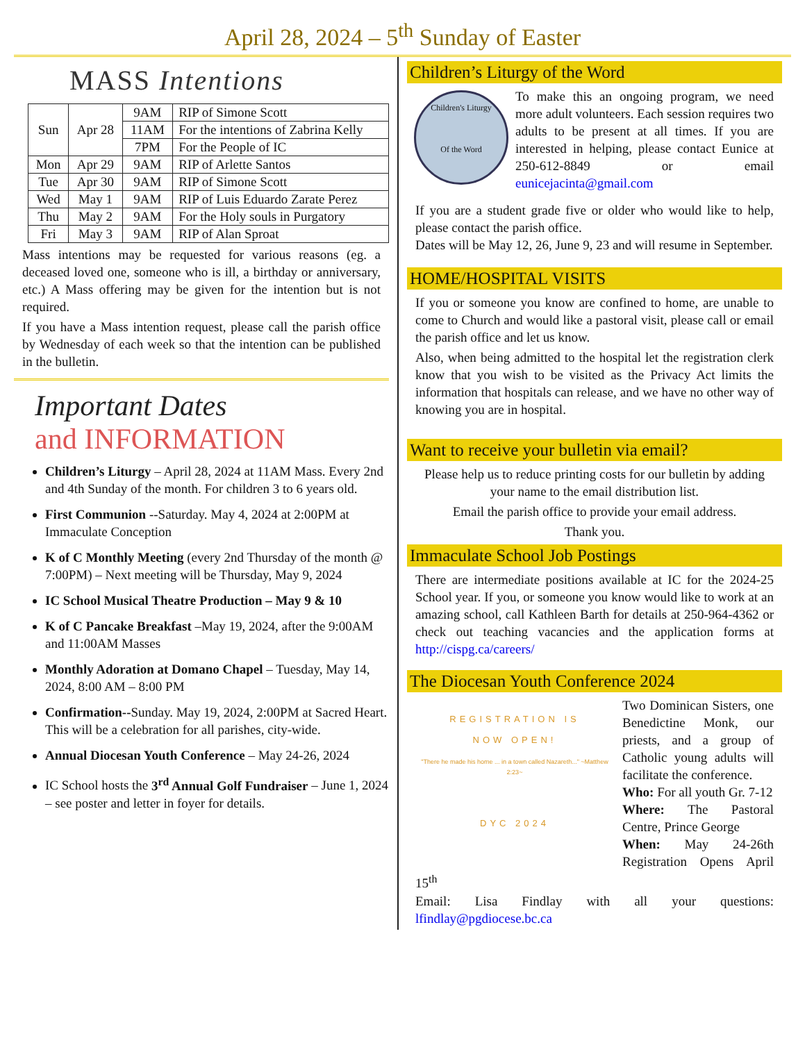April 28, 2024 – 5<sup>th</sup> Sunday of Easter
MASS Intentions
| Sun | Apr 28 | 9AM | RIP of Simone Scott |
| | | 11AM | For the intentions of Zabrina Kelly |
| | | 7PM | For the People of IC |
| Mon | Apr 29 | 9AM | RIP of Arlette Santos |
| Tue | Apr 30 | 9AM | RIP of Simone Scott |
| Wed | May 1 | 9AM | RIP of Luis Eduardo Zarate Perez |
| Thu | May 2 | 9AM | For the Holy souls in Purgatory |
| Fri | May 3 | 9AM | RIP of Alan Sproat |
Mass intentions may be requested for various reasons (eg. a deceased loved one, someone who is ill, a birthday or anniversary, etc.) A Mass offering may be given for the intention but is not required.
If you have a Mass intention request, please call the parish office by Wednesday of each week so that the intention can be published in the bulletin.
Important Dates
and INFORMATION
Children’s Liturgy – April 28, 2024 at 11AM Mass. Every 2nd and 4th Sunday of the month. For children 3 to 6 years old.
First Communion --Saturday. May 4, 2024 at 2:00PM at Immaculate Conception
K of C Monthly Meeting (every 2nd Thursday of the month @ 7:00PM) – Next meeting will be Thursday, May 9, 2024
IC School Musical Theatre Production – May 9 & 10
K of C Pancake Breakfast –May 19, 2024, after the 9:00AM and 11:00AM Masses
Monthly Adoration at Domano Chapel – Tuesday, May 14, 2024, 8:00 AM – 8:00 PM
Confirmation--Sunday. May 19, 2024, 2:00PM at Sacred Heart. This will be a celebration for all parishes, city-wide.
Annual Diocesan Youth Conference – May 24-26, 2024
IC School hosts the 3<sup>rd</sup> Annual Golf Fundraiser – June 1, 2024 – see poster and letter in foyer for details.
Children’s Liturgy of the Word
Children's Liturgy
Of the Word
To make this an ongoing program, we need more adult volunteers. Each session requires two adults to be present at all times. If you are interested in helping, please contact Eunice at 250-612-8849 or email eunicejacinta@gmail.com
If you are a student grade five or older who would like to help, please contact the parish office.
Dates will be May 12, 26, June 9, 23 and will resume in September.
HOME/HOSPITAL VISITS
If you or someone you know are confined to home, are unable to come to Church and would like a pastoral visit, please call or email the parish office and let us know.
Also, when being admitted to the hospital let the registration clerk know that you wish to be visited as the Privacy Act limits the information that hospitals can release, and we have no other way of knowing you are in hospital.
Want to receive your bulletin via email?
Please help us to reduce printing costs for our bulletin by adding your name to the email distribution list.
Email the parish office to provide your email address.
Thank you.
Immaculate School Job Postings
There are intermediate positions available at IC for the 2024-25 School year. If you, or someone you know would like to work at an amazing school, call Kathleen Barth for details at 250-964-4362 or check out teaching vacancies and the application forms at http://cispg.ca/careers/
The Diocesan Youth Conference 2024
REGISTRATION IS
NOW OPEN!
"There he made his home ... in a town called Nazareth..." ~Matthew 2:23~
DYC 2024
Two Dominican Sisters, one Benedictine Monk, our priests, and a group of Catholic young adults will facilitate the conference.
Who: For all youth Gr. 7-12
Where: The Pastoral Centre, Prince George
When: May 24-26th Registration Opens April 15<sup>th</sup>
Email: Lisa Findlay with all your questions: lfindlay@pgdiocese.bc.ca